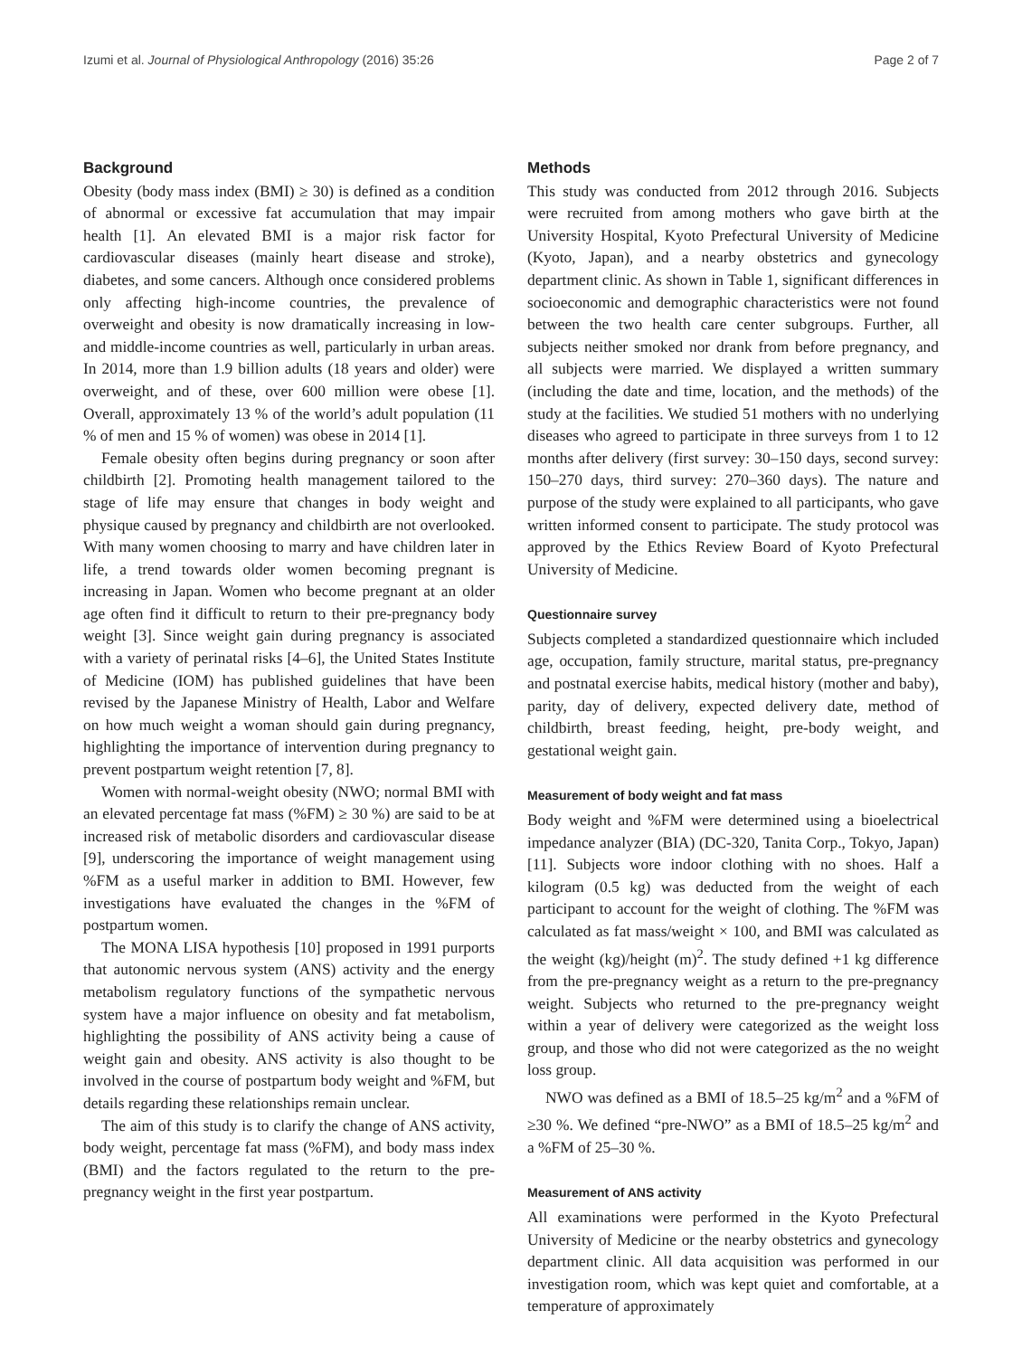Izumi et al. Journal of Physiological Anthropology (2016) 35:26 Page 2 of 7
Background
Obesity (body mass index (BMI) ≥ 30) is defined as a condition of abnormal or excessive fat accumulation that may impair health [1]. An elevated BMI is a major risk factor for cardiovascular diseases (mainly heart disease and stroke), diabetes, and some cancers. Although once considered problems only affecting high-income countries, the prevalence of overweight and obesity is now dramatically increasing in low- and middle-income countries as well, particularly in urban areas. In 2014, more than 1.9 billion adults (18 years and older) were overweight, and of these, over 600 million were obese [1]. Overall, approximately 13 % of the world’s adult population (11 % of men and 15 % of women) was obese in 2014 [1].
Female obesity often begins during pregnancy or soon after childbirth [2]. Promoting health management tailored to the stage of life may ensure that changes in body weight and physique caused by pregnancy and childbirth are not overlooked. With many women choosing to marry and have children later in life, a trend towards older women becoming pregnant is increasing in Japan. Women who become pregnant at an older age often find it difficult to return to their pre-pregnancy body weight [3]. Since weight gain during pregnancy is associated with a variety of perinatal risks [4–6], the United States Institute of Medicine (IOM) has published guidelines that have been revised by the Japanese Ministry of Health, Labor and Welfare on how much weight a woman should gain during pregnancy, highlighting the importance of intervention during pregnancy to prevent postpartum weight retention [7, 8].
Women with normal-weight obesity (NWO; normal BMI with an elevated percentage fat mass (%FM) ≥ 30 %) are said to be at increased risk of metabolic disorders and cardiovascular disease [9], underscoring the importance of weight management using %FM as a useful marker in addition to BMI. However, few investigations have evaluated the changes in the %FM of postpartum women.
The MONA LISA hypothesis [10] proposed in 1991 purports that autonomic nervous system (ANS) activity and the energy metabolism regulatory functions of the sympathetic nervous system have a major influence on obesity and fat metabolism, highlighting the possibility of ANS activity being a cause of weight gain and obesity. ANS activity is also thought to be involved in the course of postpartum body weight and %FM, but details regarding these relationships remain unclear.
The aim of this study is to clarify the change of ANS activity, body weight, percentage fat mass (%FM), and body mass index (BMI) and the factors regulated to the return to the pre-pregnancy weight in the first year postpartum.
Methods
This study was conducted from 2012 through 2016. Subjects were recruited from among mothers who gave birth at the University Hospital, Kyoto Prefectural University of Medicine (Kyoto, Japan), and a nearby obstetrics and gynecology department clinic. As shown in Table 1, significant differences in socioeconomic and demographic characteristics were not found between the two health care center subgroups. Further, all subjects neither smoked nor drank from before pregnancy, and all subjects were married. We displayed a written summary (including the date and time, location, and the methods) of the study at the facilities. We studied 51 mothers with no underlying diseases who agreed to participate in three surveys from 1 to 12 months after delivery (first survey: 30–150 days, second survey: 150–270 days, third survey: 270–360 days). The nature and purpose of the study were explained to all participants, who gave written informed consent to participate. The study protocol was approved by the Ethics Review Board of Kyoto Prefectural University of Medicine.
Questionnaire survey
Subjects completed a standardized questionnaire which included age, occupation, family structure, marital status, pre-pregnancy and postnatal exercise habits, medical history (mother and baby), parity, day of delivery, expected delivery date, method of childbirth, breast feeding, height, pre-body weight, and gestational weight gain.
Measurement of body weight and fat mass
Body weight and %FM were determined using a bioelectrical impedance analyzer (BIA) (DC-320, Tanita Corp., Tokyo, Japan) [11]. Subjects wore indoor clothing with no shoes. Half a kilogram (0.5 kg) was deducted from the weight of each participant to account for the weight of clothing. The %FM was calculated as fat mass/weight × 100, and BMI was calculated as the weight (kg)/height (m)<sup>2</sup>. The study defined +1 kg difference from the pre-pregnancy weight as a return to the pre-pregnancy weight. Subjects who returned to the pre-pregnancy weight within a year of delivery were categorized as the weight loss group, and those who did not were categorized as the no weight loss group.
NWO was defined as a BMI of 18.5–25 kg/m<sup>2</sup> and a %FM of ≥30 %. We defined “pre-NWO” as a BMI of 18.5–25 kg/m<sup>2</sup> and a %FM of 25–30 %.
Measurement of ANS activity
All examinations were performed in the Kyoto Prefectural University of Medicine or the nearby obstetrics and gynecology department clinic. All data acquisition was performed in our investigation room, which was kept quiet and comfortable, at a temperature of approximately